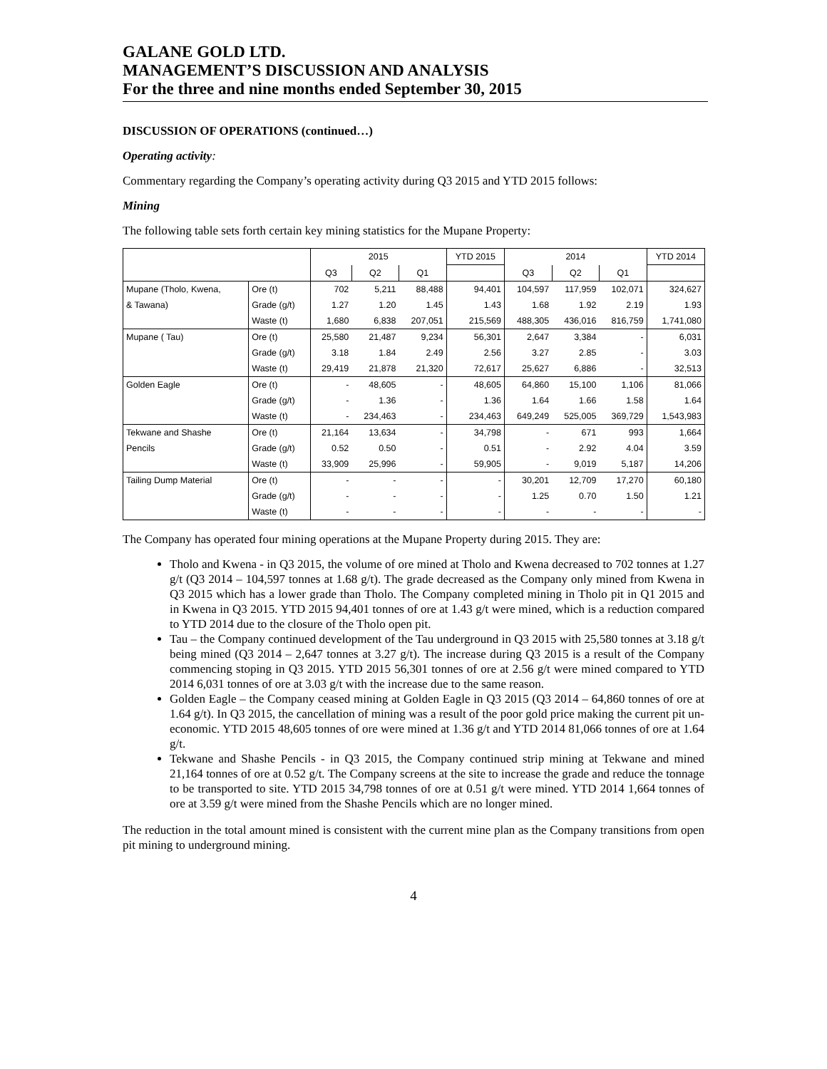GALANE GOLD LTD.
MANAGEMENT’S DISCUSSION AND ANALYSIS
For the three and nine months ended September 30, 2015
DISCUSSION OF OPERATIONS (continued…)
Operating activity:
Commentary regarding the Company’s operating activity during Q3 2015 and YTD 2015 follows:
Mining
The following table sets forth certain key mining statistics for the Mupane Property:
| | | 2015 | | | YTD 2015 | 2014 | | | YTD 2014 |
| | | Q3 | Q2 | Q1 | | Q3 | Q2 | Q1 | |
| Mupane (Tholo, Kwena, | Ore (t) | 702 | 5,211 | 88,488 | 94,401 | 104,597 | 117,959 | 102,071 | 324,627 |
| & Tawana) | Grade (g/t) | 1.27 | 1.20 | 1.45 | 1.43 | 1.68 | 1.92 | 2.19 | 1.93 |
| | Waste (t) | 1,680 | 6,838 | 207,051 | 215,569 | 488,305 | 436,016 | 816,759 | 1,741,080 |
| Mupane ( Tau) | Ore (t) | 25,580 | 21,487 | 9,234 | 56,301 | 2,647 | 3,384 | - | 6,031 |
| | Grade (g/t) | 3.18 | 1.84 | 2.49 | 2.56 | 3.27 | 2.85 | - | 3.03 |
| | Waste (t) | 29,419 | 21,878 | 21,320 | 72,617 | 25,627 | 6,886 | - | 32,513 |
| Golden Eagle | Ore (t) | - | 48,605 | - | 48,605 | 64,860 | 15,100 | 1,106 | 81,066 |
| | Grade (g/t) | - | 1.36 | - | 1.36 | 1.64 | 1.66 | 1.58 | 1.64 |
| | Waste (t) | - | 234,463 | - | 234,463 | 649,249 | 525,005 | 369,729 | 1,543,983 |
| Tekwane and Shashe | Ore (t) | 21,164 | 13,634 | - | 34,798 | - | 671 | 993 | 1,664 |
| Pencils | Grade (g/t) | 0.52 | 0.50 | - | 0.51 | - | 2.92 | 4.04 | 3.59 |
| | Waste (t) | 33,909 | 25,996 | - | 59,905 | - | 9,019 | 5,187 | 14,206 |
| Tailing Dump Material | Ore (t) | - | - | - | - | 30,201 | 12,709 | 17,270 | 60,180 |
| | Grade (g/t) | - | - | - | - | 1.25 | 0.70 | 1.50 | 1.21 |
| | Waste (t) | - | - | - | - | - | - | - | - |
The Company has operated four mining operations at the Mupane Property during 2015. They are:
Tholo and Kwena - in Q3 2015, the volume of ore mined at Tholo and Kwena decreased to 702 tonnes at 1.27 g/t (Q3 2014 – 104,597 tonnes at 1.68 g/t). The grade decreased as the Company only mined from Kwena in Q3 2015 which has a lower grade than Tholo. The Company completed mining in Tholo pit in Q1 2015 and in Kwena in Q3 2015. YTD 2015 94,401 tonnes of ore at 1.43 g/t were mined, which is a reduction compared to YTD 2014 due to the closure of the Tholo open pit.
Tau – the Company continued development of the Tau underground in Q3 2015 with 25,580 tonnes at 3.18 g/t being mined (Q3 2014 – 2,647 tonnes at 3.27 g/t). The increase during Q3 2015 is a result of the Company commencing stoping in Q3 2015. YTD 2015 56,301 tonnes of ore at 2.56 g/t were mined compared to YTD 2014 6,031 tonnes of ore at 3.03 g/t with the increase due to the same reason.
Golden Eagle – the Company ceased mining at Golden Eagle in Q3 2015 (Q3 2014 – 64,860 tonnes of ore at 1.64 g/t). In Q3 2015, the cancellation of mining was a result of the poor gold price making the current pit un-economic. YTD 2015 48,605 tonnes of ore were mined at 1.36 g/t and YTD 2014 81,066 tonnes of ore at 1.64 g/t.
Tekwane and Shashe Pencils - in Q3 2015, the Company continued strip mining at Tekwane and mined 21,164 tonnes of ore at 0.52 g/t. The Company screens at the site to increase the grade and reduce the tonnage to be transported to site. YTD 2015 34,798 tonnes of ore at 0.51 g/t were mined. YTD 2014 1,664 tonnes of ore at 3.59 g/t were mined from the Shashe Pencils which are no longer mined.
The reduction in the total amount mined is consistent with the current mine plan as the Company transitions from open pit mining to underground mining.
4